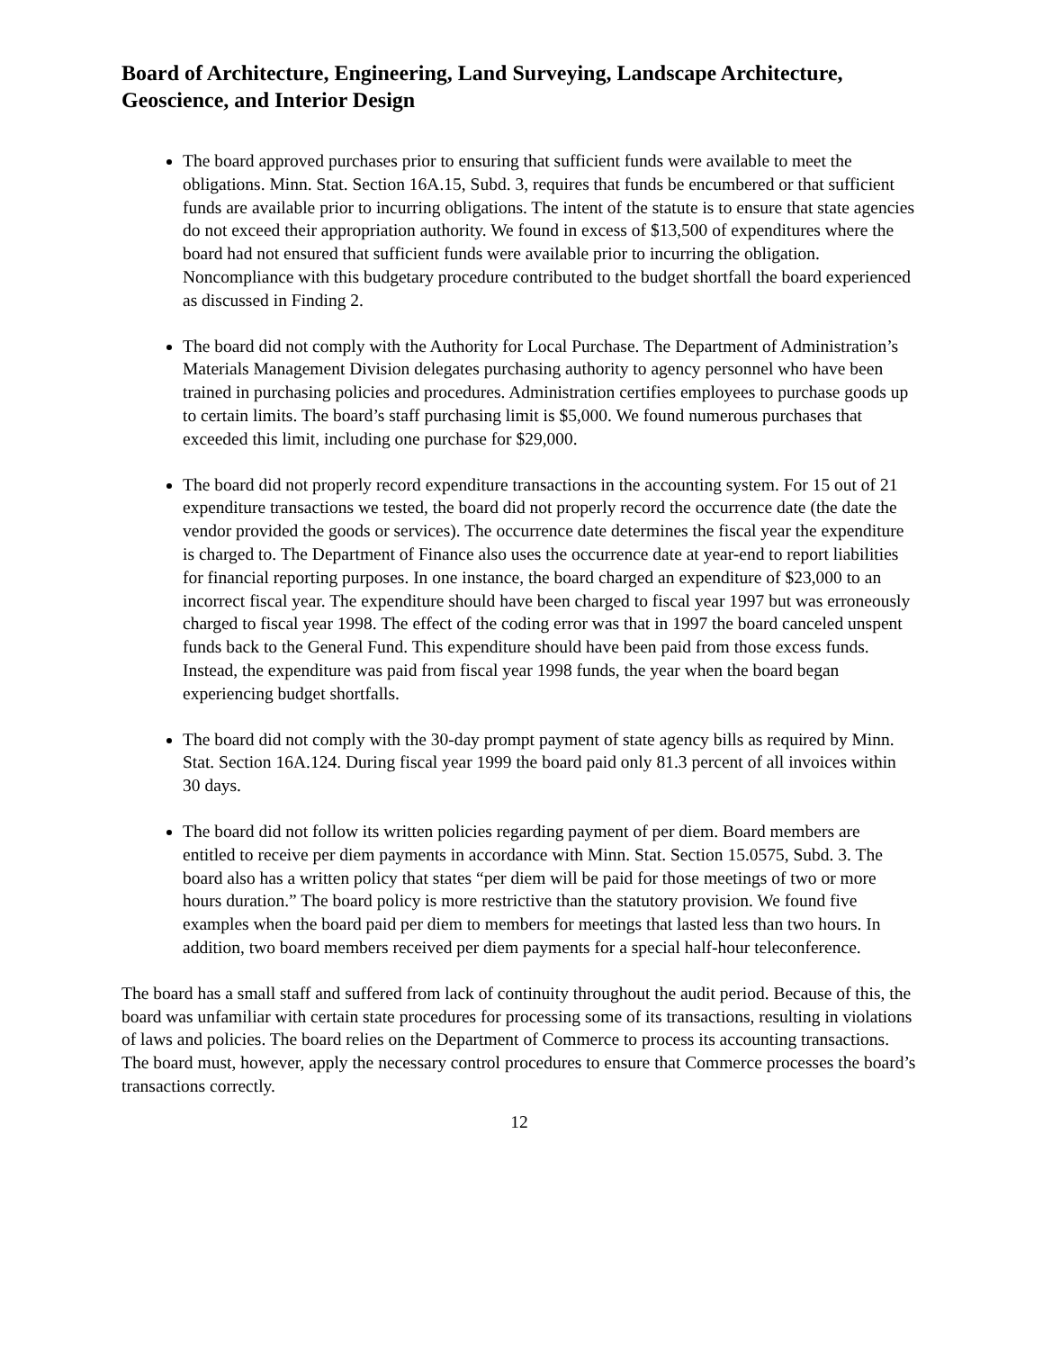Board of Architecture, Engineering, Land Surveying, Landscape Architecture, Geoscience, and Interior Design
The board approved purchases prior to ensuring that sufficient funds were available to meet the obligations. Minn. Stat. Section 16A.15, Subd. 3, requires that funds be encumbered or that sufficient funds are available prior to incurring obligations. The intent of the statute is to ensure that state agencies do not exceed their appropriation authority. We found in excess of $13,500 of expenditures where the board had not ensured that sufficient funds were available prior to incurring the obligation. Noncompliance with this budgetary procedure contributed to the budget shortfall the board experienced as discussed in Finding 2.
The board did not comply with the Authority for Local Purchase. The Department of Administration’s Materials Management Division delegates purchasing authority to agency personnel who have been trained in purchasing policies and procedures. Administration certifies employees to purchase goods up to certain limits. The board’s staff purchasing limit is $5,000. We found numerous purchases that exceeded this limit, including one purchase for $29,000.
The board did not properly record expenditure transactions in the accounting system. For 15 out of 21 expenditure transactions we tested, the board did not properly record the occurrence date (the date the vendor provided the goods or services). The occurrence date determines the fiscal year the expenditure is charged to. The Department of Finance also uses the occurrence date at year-end to report liabilities for financial reporting purposes. In one instance, the board charged an expenditure of $23,000 to an incorrect fiscal year. The expenditure should have been charged to fiscal year 1997 but was erroneously charged to fiscal year 1998. The effect of the coding error was that in 1997 the board canceled unspent funds back to the General Fund. This expenditure should have been paid from those excess funds. Instead, the expenditure was paid from fiscal year 1998 funds, the year when the board began experiencing budget shortfalls.
The board did not comply with the 30-day prompt payment of state agency bills as required by Minn. Stat. Section 16A.124. During fiscal year 1999 the board paid only 81.3 percent of all invoices within 30 days.
The board did not follow its written policies regarding payment of per diem. Board members are entitled to receive per diem payments in accordance with Minn. Stat. Section 15.0575, Subd. 3. The board also has a written policy that states “per diem will be paid for those meetings of two or more hours duration.” The board policy is more restrictive than the statutory provision. We found five examples when the board paid per diem to members for meetings that lasted less than two hours. In addition, two board members received per diem payments for a special half-hour teleconference.
The board has a small staff and suffered from lack of continuity throughout the audit period. Because of this, the board was unfamiliar with certain state procedures for processing some of its transactions, resulting in violations of laws and policies. The board relies on the Department of Commerce to process its accounting transactions. The board must, however, apply the necessary control procedures to ensure that Commerce processes the board’s transactions correctly.
12